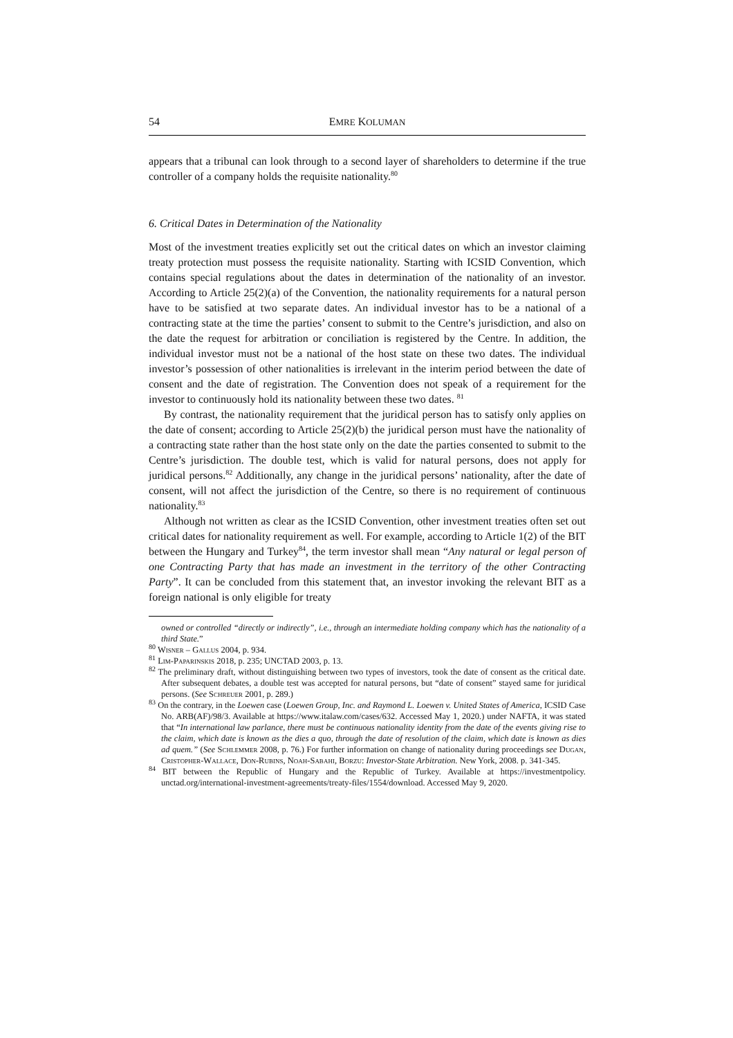54 EMRE KOLUMAN
appears that a tribunal can look through to a second layer of shareholders to determine if the true controller of a company holds the requisite nationality.<sup>80</sup>
6. Critical Dates in Determination of the Nationality
Most of the investment treaties explicitly set out the critical dates on which an investor claiming treaty protection must possess the requisite nationality. Starting with ICSID Convention, which contains special regulations about the dates in determination of the nationality of an investor. According to Article 25(2)(a) of the Convention, the nationality requirements for a natural person have to be satisfied at two separate dates. An individual investor has to be a national of a contracting state at the time the parties’ consent to submit to the Centre’s jurisdiction, and also on the date the request for arbitration or conciliation is registered by the Centre. In addition, the individual investor must not be a national of the host state on these two dates. The individual investor’s possession of other nationalities is irrelevant in the interim period between the date of consent and the date of registration. The Convention does not speak of a requirement for the investor to continuously hold its nationality between these two dates. <sup>81</sup>
By contrast, the nationality requirement that the juridical person has to satisfy only applies on the date of consent; according to Article 25(2)(b) the juridical person must have the nationality of a contracting state rather than the host state only on the date the parties consented to submit to the Centre’s jurisdiction. The double test, which is valid for natural persons, does not apply for juridical persons.<sup>82</sup> Additionally, any change in the juridical persons’ nationality, after the date of consent, will not affect the jurisdiction of the Centre, so there is no requirement of continuous nationality.<sup>83</sup>
Although not written as clear as the ICSID Convention, other investment treaties often set out critical dates for nationality requirement as well. For example, according to Article 1(2) of the BIT between the Hungary and Turkey<sup>84</sup>, the term investor shall mean “Any natural or legal person of one Contracting Party that has made an investment in the territory of the other Contracting Party”. It can be concluded from this statement that, an investor invoking the relevant BIT as a foreign national is only eligible for treaty
owned or controlled “directly or indirectly”, i.e., through an intermediate holding company which has the nationality of a third State.”
<sup>80</sup> Wisner – Gallus 2004, p. 934.
<sup>81</sup> Lim-Paparinskis 2018, p. 235; UNCTAD 2003, p. 13.
<sup>82</sup> The preliminary draft, without distinguishing between two types of investors, took the date of consent as the critical date. After subsequent debates, a double test was accepted for natural persons, but “date of consent” stayed same for juridical persons. (See Schreuer 2001, p. 289.)
<sup>83</sup> On the contrary, in the Loewen case (Loewen Group, Inc. and Raymond L. Loewen v. United States of America, ICSID Case No. ARB(AF)/98/3. Available at https://www.italaw.com/cases/632. Accessed May 1, 2020.) under NAFTA, it was stated that “In international law parlance, there must be continuous nationality identity from the date of the events giving rise to the claim, which date is known as the dies a quo, through the date of resolution of the claim, which date is known as dies ad quem.” (See Schlemmer 2008, p. 76.) For further information on change of nationality during proceedings see Dugan, Cristopher-Wallace, Don-Rubins, Noah-Sabahi, Borzu: Investor-State Arbitration. New York, 2008. p. 341-345.
<sup>84</sup> BIT between the Republic of Hungary and the Republic of Turkey. Available at https://investmentpolicy. unctad.org/international-investment-agreements/treaty-files/1554/download. Accessed May 9, 2020.